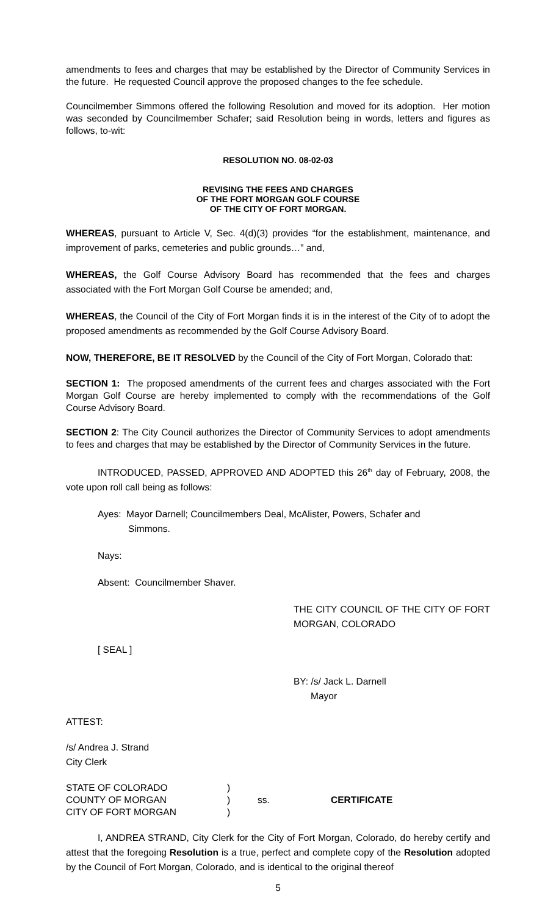amendments to fees and charges that may be established by the Director of Community Services in the future. He requested Council approve the proposed changes to the fee schedule.
Councilmember Simmons offered the following Resolution and moved for its adoption. Her motion was seconded by Councilmember Schafer; said Resolution being in words, letters and figures as follows, to-wit:
RESOLUTION NO. 08-02-03
REVISING THE FEES AND CHARGES
OF THE FORT MORGAN GOLF COURSE
OF THE CITY OF FORT MORGAN.
WHEREAS, pursuant to Article V, Sec. 4(d)(3) provides “for the establishment, maintenance, and improvement of parks, cemeteries and public grounds…” and,
WHEREAS, the Golf Course Advisory Board has recommended that the fees and charges associated with the Fort Morgan Golf Course be amended; and,
WHEREAS, the Council of the City of Fort Morgan finds it is in the interest of the City of to adopt the proposed amendments as recommended by the Golf Course Advisory Board.
NOW, THEREFORE, BE IT RESOLVED by the Council of the City of Fort Morgan, Colorado that:
SECTION 1: The proposed amendments of the current fees and charges associated with the Fort Morgan Golf Course are hereby implemented to comply with the recommendations of the Golf Course Advisory Board.
SECTION 2: The City Council authorizes the Director of Community Services to adopt amendments to fees and charges that may be established by the Director of Community Services in the future.
INTRODUCED, PASSED, APPROVED AND ADOPTED this 26<sup>th</sup> day of February, 2008, the vote upon roll call being as follows:
Ayes: Mayor Darnell; Councilmembers Deal, McAlister, Powers, Schafer and
Simmons.
Nays:
Absent: Councilmember Shaver.
THE CITY COUNCIL OF THE CITY OF FORT MORGAN, COLORADO
[ SEAL ]
BY: /s/ Jack L. Darnell
Mayor
ATTEST:
/s/ Andrea J. Strand
City Clerk
| STATE OF COLORADO | ) | | |
| COUNTY OF MORGAN | ) | ss. | CERTIFICATE |
| CITY OF FORT MORGAN | ) | | |
I, ANDREA STRAND, City Clerk for the City of Fort Morgan, Colorado, do hereby certify and attest that the foregoing Resolution is a true, perfect and complete copy of the Resolution adopted by the Council of Fort Morgan, Colorado, and is identical to the original thereof
5